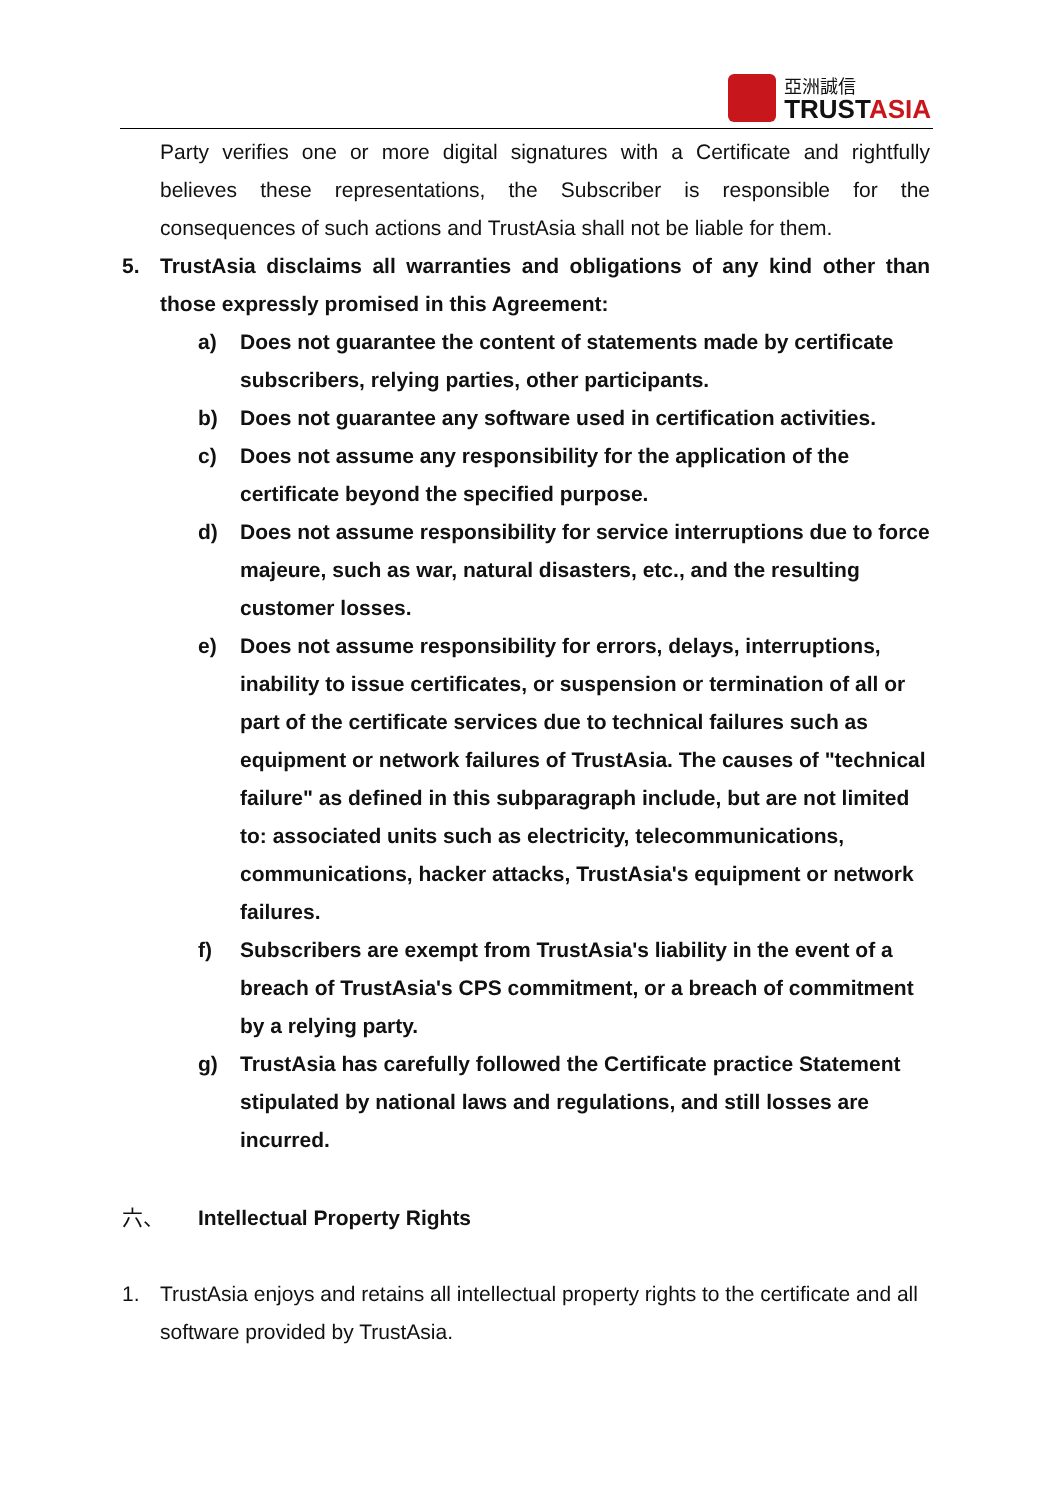亞洲誠信
TRUSTASIA
Party verifies one or more digital signatures with a Certificate and rightfully believes these representations, the Subscriber is responsible for the consequences of such actions and TrustAsia shall not be liable for them.
5. TrustAsia disclaims all warranties and obligations of any kind other than those expressly promised in this Agreement:
a) Does not guarantee the content of statements made by certificate subscribers, relying parties, other participants.
b) Does not guarantee any software used in certification activities.
c) Does not assume any responsibility for the application of the certificate beyond the specified purpose.
d) Does not assume responsibility for service interruptions due to force majeure, such as war, natural disasters, etc., and the resulting customer losses.
e) Does not assume responsibility for errors, delays, interruptions, inability to issue certificates, or suspension or termination of all or part of the certificate services due to technical failures such as equipment or network failures of TrustAsia. The causes of "technical failure" as defined in this subparagraph include, but are not limited to: associated units such as electricity, telecommunications, communications, hacker attacks, TrustAsia's equipment or network failures.
f) Subscribers are exempt from TrustAsia's liability in the event of a breach of TrustAsia's CPS commitment, or a breach of commitment by a relying party.
g) TrustAsia has carefully followed the Certificate practice Statement stipulated by national laws and regulations, and still losses are incurred.
六、 Intellectual Property Rights
1. TrustAsia enjoys and retains all intellectual property rights to the certificate and all software provided by TrustAsia.